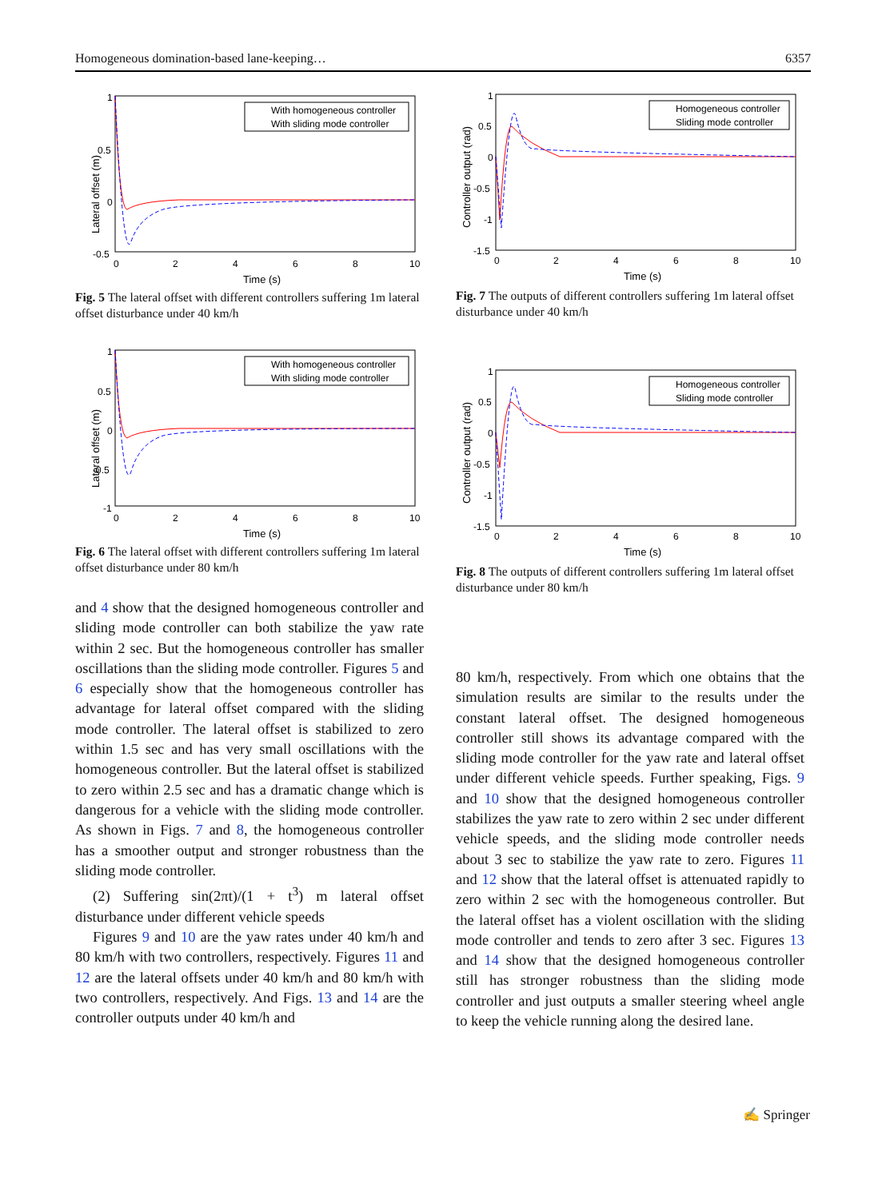Homogeneous domination-based lane-keeping… 6357
Lateral offset (m)
1
0.5
0
-0.5
0
2
4
6
8
10
Time (s)
With homogeneous controller
With sliding mode controller
Fig. 5 The lateral offset with different controllers suffering 1m lateral offset disturbance under 40 km/h
Lateral offset (m)
1
0.5
0
-0.5
-1
0
2
4
6
8
10
Time (s)
With homogeneous controller
With sliding mode controller
Fig. 6 The lateral offset with different controllers suffering 1m lateral offset disturbance under 80 km/h
and 4 show that the designed homogeneous controller and sliding mode controller can both stabilize the yaw rate within 2 sec. But the homogeneous controller has smaller oscillations than the sliding mode controller. Figures 5 and 6 especially show that the homogeneous controller has advantage for lateral offset compared with the sliding mode controller. The lateral offset is stabilized to zero within 1.5 sec and has very small oscillations with the homogeneous controller. But the lateral offset is stabilized to zero within 2.5 sec and has a dramatic change which is dangerous for a vehicle with the sliding mode controller. As shown in Figs. 7 and 8, the homogeneous controller has a smoother output and stronger robustness than the sliding mode controller.
(2) Suffering sin(2πt)/(1 + t<sup>3</sup>) m lateral offset disturbance under different vehicle speeds
Figures 9 and 10 are the yaw rates under 40 km/h and 80 km/h with two controllers, respectively. Figures 11 and 12 are the lateral offsets under 40 km/h and 80 km/h with two controllers, respectively. And Figs. 13 and 14 are the controller outputs under 40 km/h and
Controller output (rad)
1
0.5
0
-0.5
-1
-1.5
0
2
4
6
8
10
Time (s)
Homogeneous controller
Sliding mode controller
Fig. 7 The outputs of different controllers suffering 1m lateral offset disturbance under 40 km/h
Controller output (rad)
1
0.5
0
-0.5
-1
-1.5
0
2
4
6
8
10
Time (s)
Homogeneous controller
Sliding mode controller
Fig. 8 The outputs of different controllers suffering 1m lateral offset disturbance under 80 km/h
80 km/h, respectively. From which one obtains that the simulation results are similar to the results under the constant lateral offset. The designed homogeneous controller still shows its advantage compared with the sliding mode controller for the yaw rate and lateral offset under different vehicle speeds. Further speaking, Figs. 9 and 10 show that the designed homogeneous controller stabilizes the yaw rate to zero within 2 sec under different vehicle speeds, and the sliding mode controller needs about 3 sec to stabilize the yaw rate to zero. Figures 11 and 12 show that the lateral offset is attenuated rapidly to zero within 2 sec with the homogeneous controller. But the lateral offset has a violent oscillation with the sliding mode controller and tends to zero after 3 sec. Figures 13 and 14 show that the designed homogeneous controller still has stronger robustness than the sliding mode controller and just outputs a smaller steering wheel angle to keep the vehicle running along the desired lane.
✍ Springer